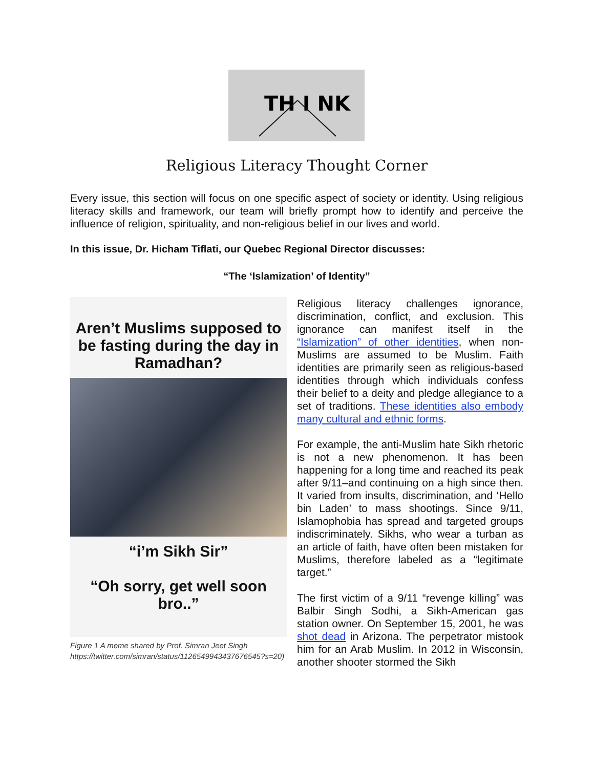TH I NK
Religious Literacy Thought Corner
Every issue, this section will focus on one specific aspect of society or identity. Using religious literacy skills and framework, our team will briefly prompt how to identify and perceive the influence of religion, spirituality, and non-religious belief in our lives and world.
In this issue, Dr. Hicham Tiflati, our Quebec Regional Director discusses:
“The ‘Islamization’ of Identity”
Aren’t Muslims supposed to be fasting during the day in Ramadhan?
“i’m Sikh Sir”
“Oh sorry, get well soon bro..”
Figure 1 A meme shared by Prof. Simran Jeet Singh https://twitter.com/simran/status/1126549943437676545?s=20)
Religious literacy challenges ignorance, discrimination, conflict, and exclusion. This ignorance can manifest itself in the “Islamization” of other identities, when non-Muslims are assumed to be Muslim. Faith identities are primarily seen as religious-based identities through which individuals confess their belief to a deity and pledge allegiance to a set of traditions. These identities also embody many cultural and ethnic forms.
For example, the anti-Muslim hate Sikh rhetoric is not a new phenomenon. It has been happening for a long time and reached its peak after 9/11–and continuing on a high since then. It varied from insults, discrimination, and ‘Hello bin Laden’ to mass shootings. Since 9/11, Islamophobia has spread and targeted groups indiscriminately. Sikhs, who wear a turban as an article of faith, have often been mistaken for Muslims, therefore labeled as a “legitimate target.”
The first victim of a 9/11 “revenge killing” was Balbir Singh Sodhi, a Sikh-American gas station owner. On September 15, 2001, he was shot dead in Arizona. The perpetrator mistook him for an Arab Muslim. In 2012 in Wisconsin, another shooter stormed the Sikh